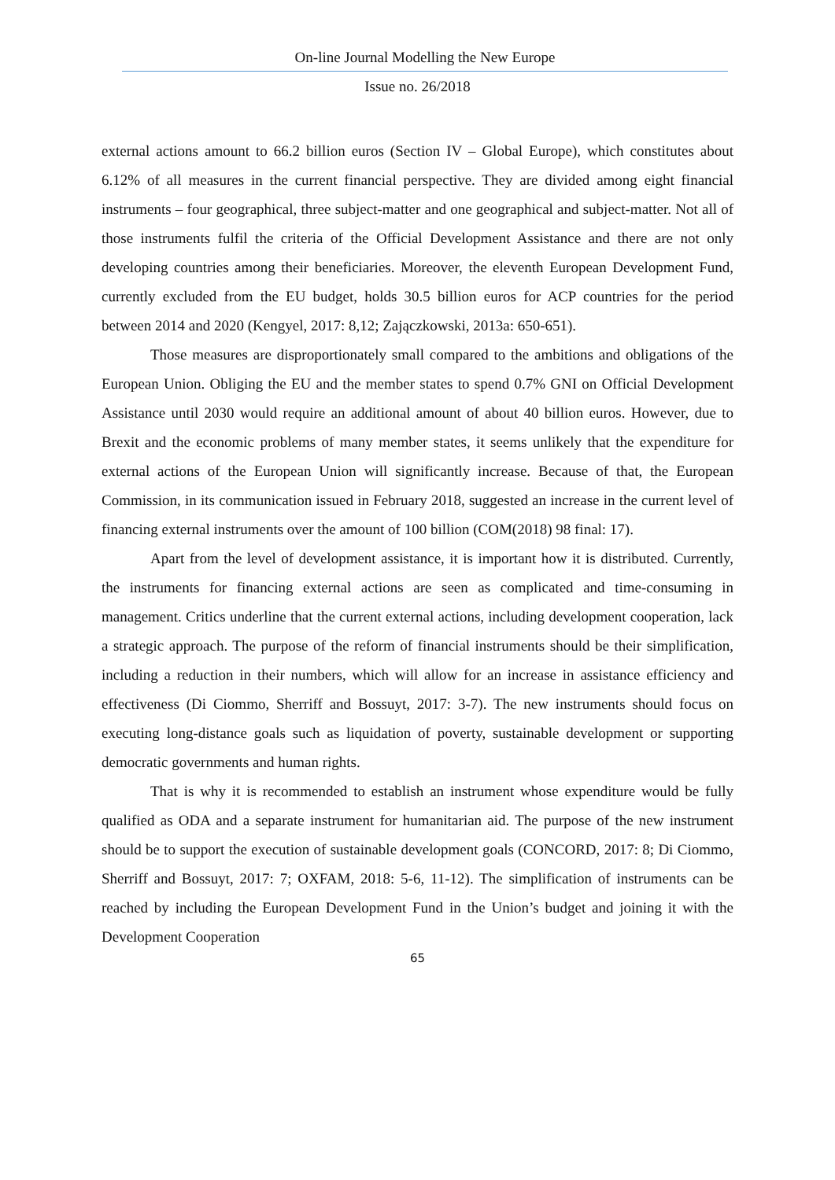On-line Journal Modelling the New Europe
Issue no. 26/2018
external actions amount to 66.2 billion euros (Section IV – Global Europe), which constitutes about 6.12% of all measures in the current financial perspective. They are divided among eight financial instruments – four geographical, three subject-matter and one geographical and subject-matter. Not all of those instruments fulfil the criteria of the Official Development Assistance and there are not only developing countries among their beneficiaries. Moreover, the eleventh European Development Fund, currently excluded from the EU budget, holds 30.5 billion euros for ACP countries for the period between 2014 and 2020 (Kengyel, 2017: 8,12; Zajączkowski, 2013a: 650-651).
Those measures are disproportionately small compared to the ambitions and obligations of the European Union. Obliging the EU and the member states to spend 0.7% GNI on Official Development Assistance until 2030 would require an additional amount of about 40 billion euros. However, due to Brexit and the economic problems of many member states, it seems unlikely that the expenditure for external actions of the European Union will significantly increase. Because of that, the European Commission, in its communication issued in February 2018, suggested an increase in the current level of financing external instruments over the amount of 100 billion (COM(2018) 98 final: 17).
Apart from the level of development assistance, it is important how it is distributed. Currently, the instruments for financing external actions are seen as complicated and time-consuming in management. Critics underline that the current external actions, including development cooperation, lack a strategic approach. The purpose of the reform of financial instruments should be their simplification, including a reduction in their numbers, which will allow for an increase in assistance efficiency and effectiveness (Di Ciommo, Sherriff and Bossuyt, 2017: 3-7). The new instruments should focus on executing long-distance goals such as liquidation of poverty, sustainable development or supporting democratic governments and human rights.
That is why it is recommended to establish an instrument whose expenditure would be fully qualified as ODA and a separate instrument for humanitarian aid. The purpose of the new instrument should be to support the execution of sustainable development goals (CONCORD, 2017: 8; Di Ciommo, Sherriff and Bossuyt, 2017: 7; OXFAM, 2018: 5-6, 11-12). The simplification of instruments can be reached by including the European Development Fund in the Union’s budget and joining it with the Development Cooperation
65